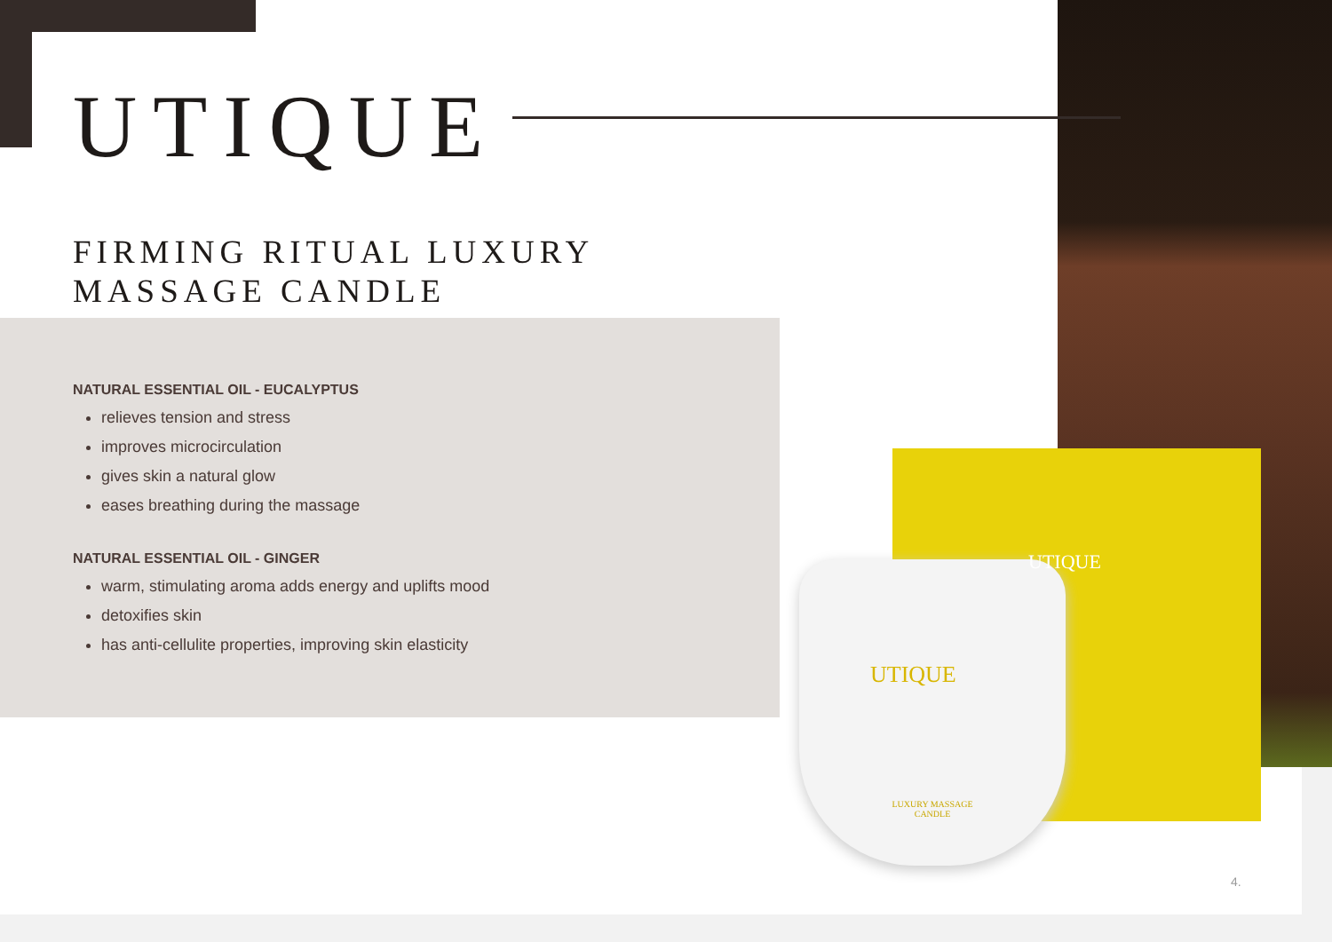UTIQUE
FIRMING RITUAL LUXURY
MASSAGE CANDLE
NATURAL ESSENTIAL OIL - EUCALYPTUS
relieves tension and stress
improves microcirculation
gives skin a natural glow
eases breathing during the massage
NATURAL ESSENTIAL OIL - GINGER
warm, stimulating aroma adds energy and uplifts mood
detoxifies skin
has anti-cellulite properties, improving skin elasticity
UTIQUE
UTIQUE
LUXURY MASSAGE CANDLE
4.